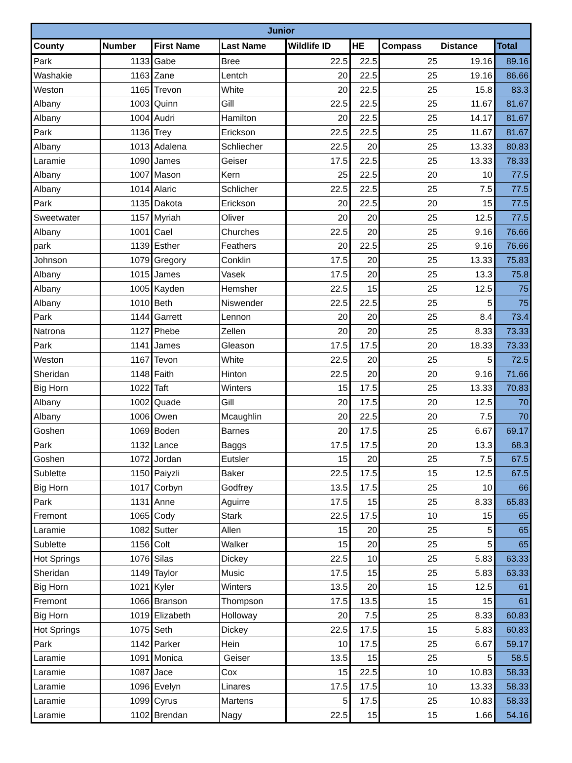| Junior | | | | | | | | |
| --- | --- | --- | --- | --- | --- | --- | --- | --- |
| County | Number | First Name | Last Name | Wildlife ID | HE | Compass | Distance | Total |
| Park | 1133 | Gabe | Bree | 22.5 | 22.5 | 25 | 19.16 | 89.16 |
| Washakie | 1163 | Zane | Lentch | 20 | 22.5 | 25 | 19.16 | 86.66 |
| Weston | 1165 | Trevon | White | 20 | 22.5 | 25 | 15.8 | 83.3 |
| Albany | 1003 | Quinn | Gill | 22.5 | 22.5 | 25 | 11.67 | 81.67 |
| Albany | 1004 | Audri | Hamilton | 20 | 22.5 | 25 | 14.17 | 81.67 |
| Park | 1136 | Trey | Erickson | 22.5 | 22.5 | 25 | 11.67 | 81.67 |
| Albany | 1013 | Adalena | Schliecher | 22.5 | 20 | 25 | 13.33 | 80.83 |
| Laramie | 1090 | James | Geiser | 17.5 | 22.5 | 25 | 13.33 | 78.33 |
| Albany | 1007 | Mason | Kern | 25 | 22.5 | 20 | 10 | 77.5 |
| Albany | 1014 | Alaric | Schlicher | 22.5 | 22.5 | 25 | 7.5 | 77.5 |
| Park | 1135 | Dakota | Erickson | 20 | 22.5 | 20 | 15 | 77.5 |
| Sweetwater | 1157 | Myriah | Oliver | 20 | 20 | 25 | 12.5 | 77.5 |
| Albany | 1001 | Cael | Churches | 22.5 | 20 | 25 | 9.16 | 76.66 |
| park | 1139 | Esther | Feathers | 20 | 22.5 | 25 | 9.16 | 76.66 |
| Johnson | 1079 | Gregory | Conklin | 17.5 | 20 | 25 | 13.33 | 75.83 |
| Albany | 1015 | James | Vasek | 17.5 | 20 | 25 | 13.3 | 75.8 |
| Albany | 1005 | Kayden | Hemsher | 22.5 | 15 | 25 | 12.5 | 75 |
| Albany | 1010 | Beth | Niswender | 22.5 | 22.5 | 25 | 5 | 75 |
| Park | 1144 | Garrett | Lennon | 20 | 20 | 25 | 8.4 | 73.4 |
| Natrona | 1127 | Phebe | Zellen | 20 | 20 | 25 | 8.33 | 73.33 |
| Park | 1141 | James | Gleason | 17.5 | 17.5 | 20 | 18.33 | 73.33 |
| Weston | 1167 | Tevon | White | 22.5 | 20 | 25 | 5 | 72.5 |
| Sheridan | 1148 | Faith | Hinton | 22.5 | 20 | 20 | 9.16 | 71.66 |
| Big Horn | 1022 | Taft | Winters | 15 | 17.5 | 25 | 13.33 | 70.83 |
| Albany | 1002 | Quade | Gill | 20 | 17.5 | 20 | 12.5 | 70 |
| Albany | 1006 | Owen | Mcaughlin | 20 | 22.5 | 20 | 7.5 | 70 |
| Goshen | 1069 | Boden | Barnes | 20 | 17.5 | 25 | 6.67 | 69.17 |
| Park | 1132 | Lance | Baggs | 17.5 | 17.5 | 20 | 13.3 | 68.3 |
| Goshen | 1072 | Jordan | Eutsler | 15 | 20 | 25 | 7.5 | 67.5 |
| Sublette | 1150 | Paiyzli | Baker | 22.5 | 17.5 | 15 | 12.5 | 67.5 |
| Big Horn | 1017 | Corbyn | Godfrey | 13.5 | 17.5 | 25 | 10 | 66 |
| Park | 1131 | Anne | Aguirre | 17.5 | 15 | 25 | 8.33 | 65.83 |
| Fremont | 1065 | Cody | Stark | 22.5 | 17.5 | 10 | 15 | 65 |
| Laramie | 1082 | Sutter | Allen | 15 | 20 | 25 | 5 | 65 |
| Sublette | 1156 | Colt | Walker | 15 | 20 | 25 | 5 | 65 |
| Hot Springs | 1076 | Silas | Dickey | 22.5 | 10 | 25 | 5.83 | 63.33 |
| Sheridan | 1149 | Taylor | Music | 17.5 | 15 | 25 | 5.83 | 63.33 |
| Big Horn | 1021 | Kyler | Winters | 13.5 | 20 | 15 | 12.5 | 61 |
| Fremont | 1066 | Branson | Thompson | 17.5 | 13.5 | 15 | 15 | 61 |
| Big Horn | 1019 | Elizabeth | Holloway | 20 | 7.5 | 25 | 8.33 | 60.83 |
| Hot Springs | 1075 | Seth | Dickey | 22.5 | 17.5 | 15 | 5.83 | 60.83 |
| Park | 1142 | Parker | Hein | 10 | 17.5 | 25 | 6.67 | 59.17 |
| Laramie | 1091 | Monica | Geiser | 13.5 | 15 | 25 | 5 | 58.5 |
| Laramie | 1087 | Jace | Cox | 15 | 22.5 | 10 | 10.83 | 58.33 |
| Laramie | 1096 | Evelyn | Linares | 17.5 | 17.5 | 10 | 13.33 | 58.33 |
| Laramie | 1099 | Cyrus | Martens | 5 | 17.5 | 25 | 10.83 | 58.33 |
| Laramie | 1102 | Brendan | Nagy | 22.5 | 15 | 15 | 1.66 | 54.16 |